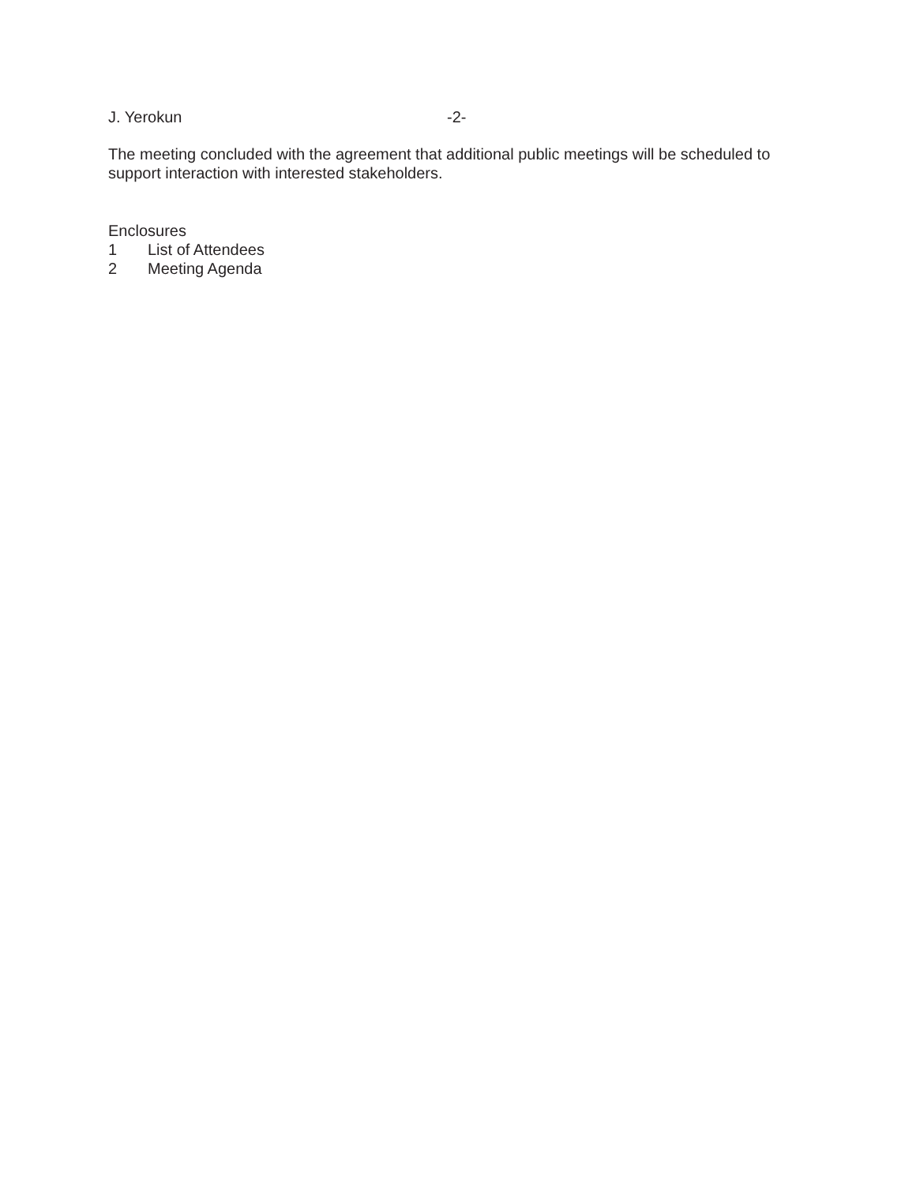J. Yerokun -2-
The meeting concluded with the agreement that additional public meetings will be scheduled to support interaction with interested stakeholders.
Enclosures
1 List of Attendees
2 Meeting Agenda